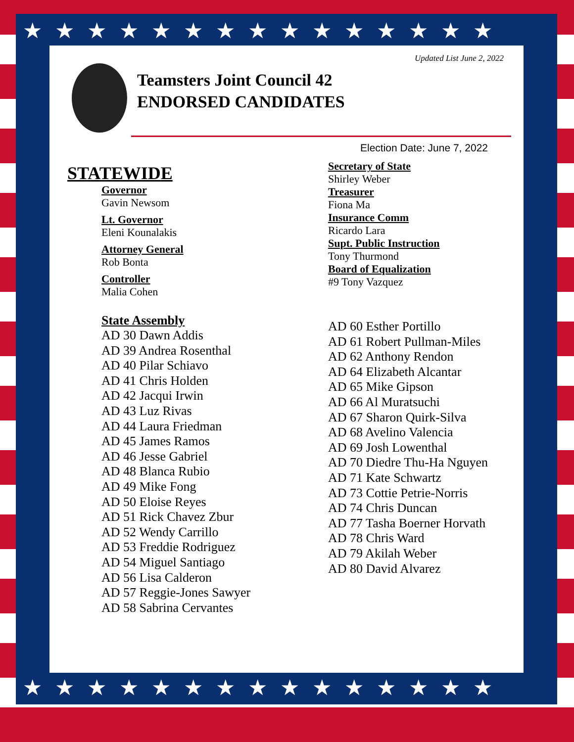★★★★★★★★★★★★★★★
★★★★★★★★★★★★★★★
Updated List June 2, 2022
Teamsters Joint Council 42
ENDORSED CANDIDATES
Election Date: June 7, 2022
STATEWIDE
Governor
Gavin Newsom
Lt. Governor
Eleni Kounalakis
Attorney General
Rob Bonta
Controller
Malia Cohen
State Assembly
AD 30 Dawn Addis
AD 39 Andrea Rosenthal
AD 40 Pilar Schiavo
AD 41 Chris Holden
AD 42 Jacqui Irwin
AD 43 Luz Rivas
AD 44 Laura Friedman
AD 45 James Ramos
AD 46 Jesse Gabriel
AD 48 Blanca Rubio
AD 49 Mike Fong
AD 50 Eloise Reyes
AD 51 Rick Chavez Zbur
AD 52 Wendy Carrillo
AD 53 Freddie Rodriguez
AD 54 Miguel Santiago
AD 56 Lisa Calderon
AD 57 Reggie-Jones Sawyer
AD 58 Sabrina Cervantes
Secretary of State
Shirley Weber
Treasurer
Fiona Ma
Insurance Comm
Ricardo Lara
Supt. Public Instruction
Tony Thurmond
Board of Equalization
#9 Tony Vazquez
AD 60 Esther Portillo
AD 61 Robert Pullman-Miles
AD 62 Anthony Rendon
AD 64 Elizabeth Alcantar
AD 65 Mike Gipson
AD 66 Al Muratsuchi
AD 67 Sharon Quirk-Silva
AD 68 Avelino Valencia
AD 69 Josh Lowenthal
AD 70 Diedre Thu-Ha Nguyen
AD 71 Kate Schwartz
AD 73 Cottie Petrie-Norris
AD 74 Chris Duncan
AD 77 Tasha Boerner Horvath
AD 78 Chris Ward
AD 79 Akilah Weber
AD 80 David Alvarez